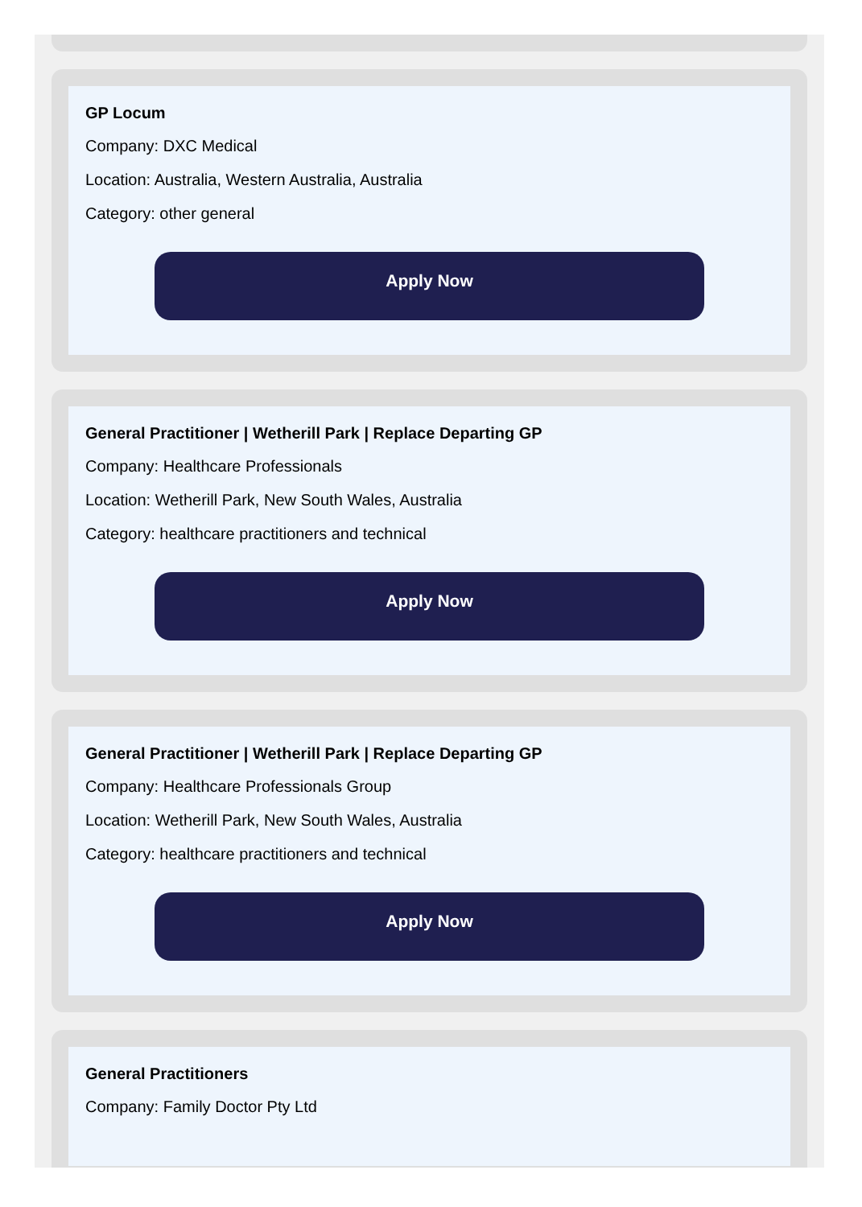GP Locum
Company: DXC Medical
Location: Australia, Western Australia, Australia
Category: other general
Apply Now
General Practitioner | Wetherill Park | Replace Departing GP
Company: Healthcare Professionals
Location: Wetherill Park, New South Wales, Australia
Category: healthcare practitioners and technical
Apply Now
General Practitioner | Wetherill Park | Replace Departing GP
Company: Healthcare Professionals Group
Location: Wetherill Park, New South Wales, Australia
Category: healthcare practitioners and technical
Apply Now
General Practitioners
Company: Family Doctor Pty Ltd